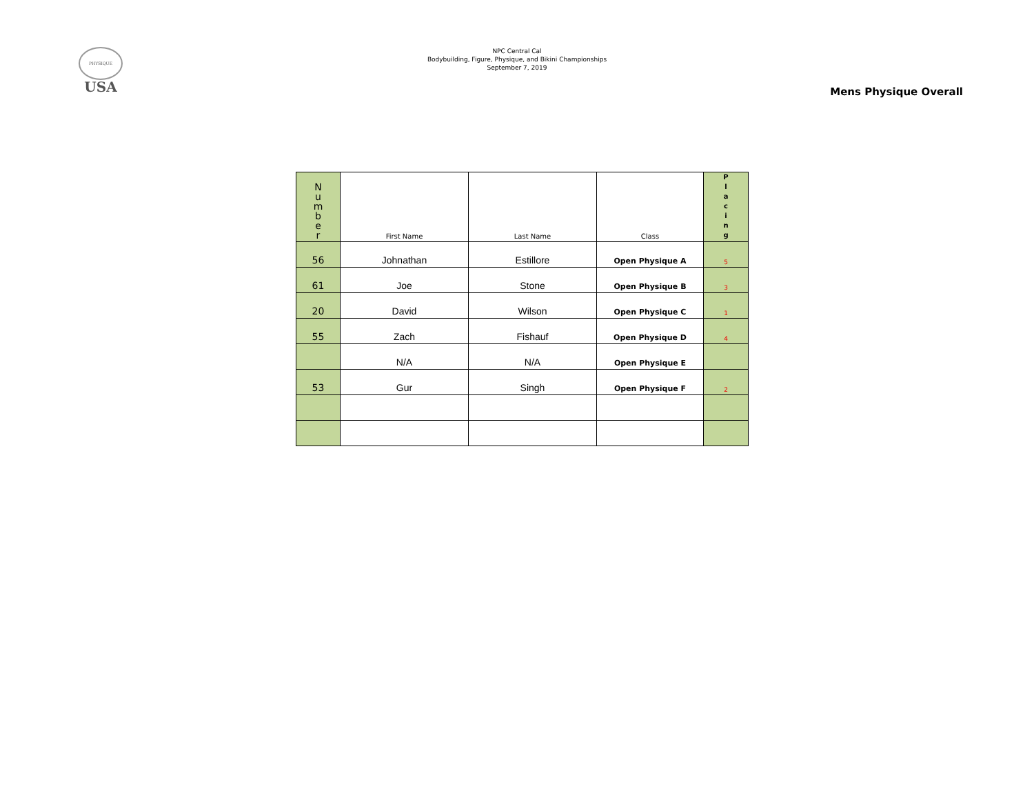PHYSIQUE
USA
NPC Central Cal
Bodybuilding, Figure, Physique, and Bikini Championships
September 7, 2019
Mens Physique Overall
| N u m b e r | First Name | Last Name | Class | P l a c i n g |
| --- | --- | --- | --- | --- |
| 56 | Johnathan | Estillore | Open Physique A | 5 |
| 61 | Joe | Stone | Open Physique B | 3 |
| 20 | David | Wilson | Open Physique C | 1 |
| 55 | Zach | Fishauf | Open Physique D | 4 |
| | N/A | N/A | Open Physique E | |
| 53 | Gur | Singh | Open Physique F | 2 |